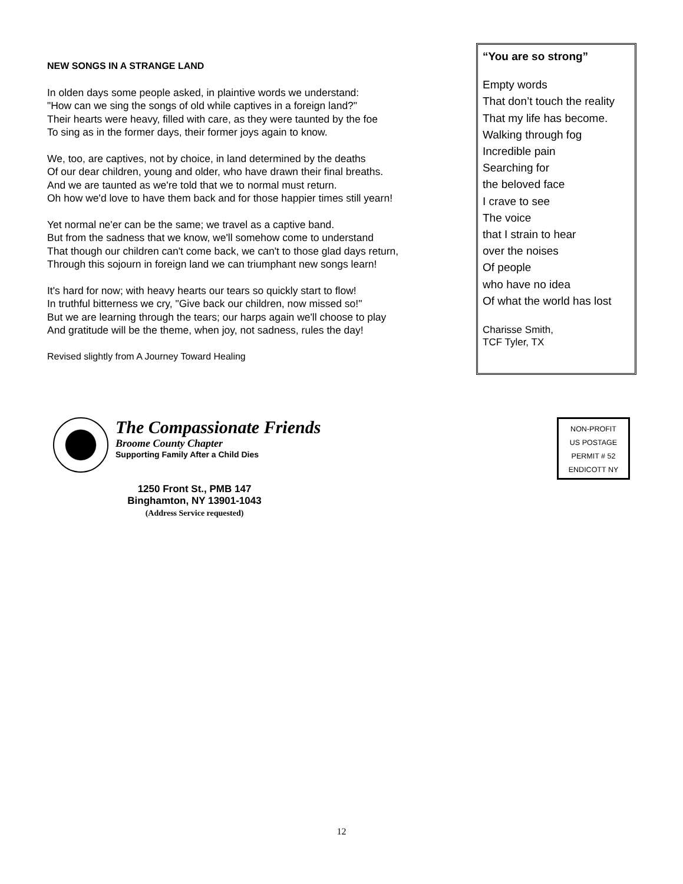NEW SONGS IN A STRANGE LAND
In olden days some people asked, in plaintive words we understand:
"How can we sing the songs of old while captives in a foreign land?"
Their hearts were heavy, filled with care, as they were taunted by the foe
To sing as in the former days, their former joys again to know.
We, too, are captives, not by choice, in land determined by the deaths
Of our dear children, young and older, who have drawn their final breaths.
And we are taunted as we're told that we to normal must return.
Oh how we'd love to have them back and for those happier times still yearn!
Yet normal ne'er can be the same; we travel as a captive band.
But from the sadness that we know, we'll somehow come to understand
That though our children can't come back, we can't to those glad days return,
Through this sojourn in foreign land we can triumphant new songs learn!
It's hard for now; with heavy hearts our tears so quickly start to flow!
In truthful bitterness we cry, "Give back our children, now missed so!"
But we are learning through the tears; our harps again we'll choose to play
And gratitude will be the theme, when joy, not sadness, rules the day!
Revised slightly from A Journey Toward Healing
“You are so strong”
Empty words
That don’t touch the reality
That my life has become.
Walking through fog
Incredible pain
Searching for
the beloved face
I crave to see
The voice
that I strain to hear
over the noises
Of people
who have no idea
Of what the world has lost
Charisse Smith,
TCF Tyler, TX
The Compassionate Friends
Broome County Chapter
Supporting Family After a Child Dies
1250 Front St., PMB 147
Binghamton, NY 13901-1043
(Address Service requested)
NON-PROFIT
US POSTAGE
PERMIT # 52
ENDICOTT NY
12